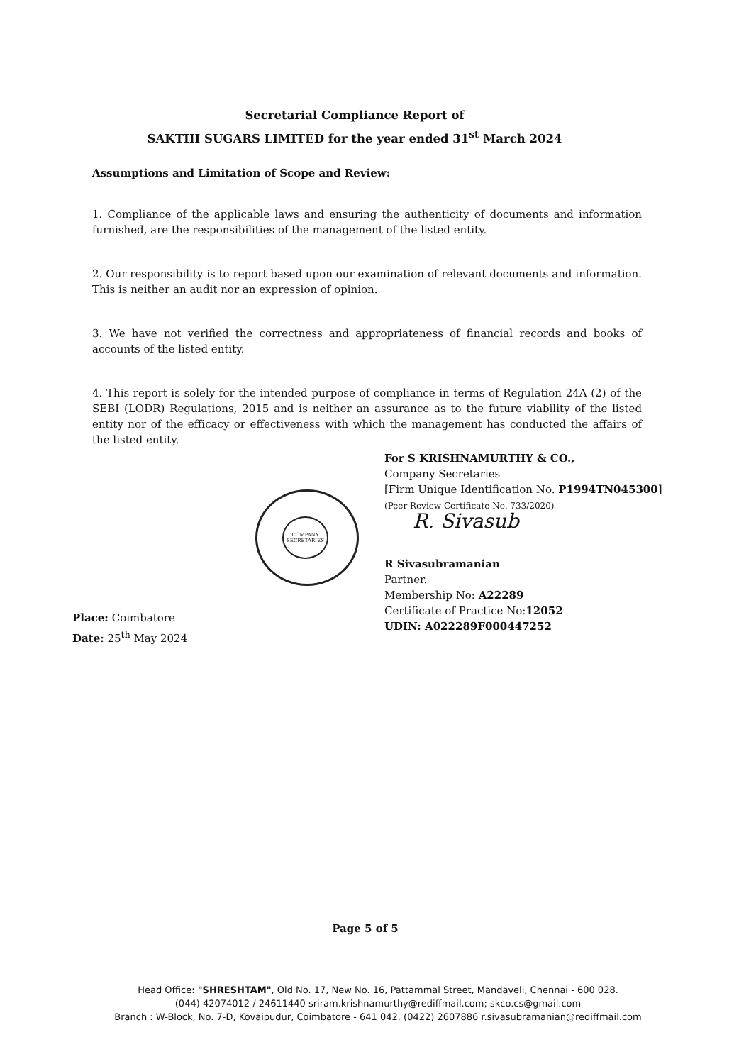Secretarial Compliance Report of
SAKTHI SUGARS LIMITED for the year ended 31<sup>st</sup> March 2024
Assumptions and Limitation of Scope and Review:
1. Compliance of the applicable laws and ensuring the authenticity of documents and information furnished, are the responsibilities of the management of the listed entity.
2. Our responsibility is to report based upon our examination of relevant documents and information. This is neither an audit nor an expression of opinion.
3. We have not verified the correctness and appropriateness of financial records and books of accounts of the listed entity.
4. This report is solely for the intended purpose of compliance in terms of Regulation 24A (2) of the SEBI (LODR) Regulations, 2015 and is neither an assurance as to the future viability of the listed entity nor of the efficacy or effectiveness with which the management has conducted the affairs of the listed entity.
COMPANY SECRETARIES
For S KRISHNAMURTHY & CO.,
Company Secretaries
[Firm Unique Identification No. P1994TN045300]
(Peer Review Certificate No. 733/2020)
R. Sivasub
R Sivasubramanian
Partner.
Membership No: A22289
Certificate of Practice No:12052
UDIN: A022289F000447252
Place: Coimbatore
Date: 25<sup>th</sup> May 2024
Page 5 of 5
Head Office: "SHRESHTAM", Old No. 17, New No. 16, Pattammal Street, Mandaveli, Chennai - 600 028.
(044) 42074012 / 24611440 sriram.krishnamurthy@rediffmail.com; skco.cs@gmail.com
Branch : W-Block, No. 7-D, Kovaipudur, Coimbatore - 641 042. (0422) 2607886 r.sivasubramanian@rediffmail.com